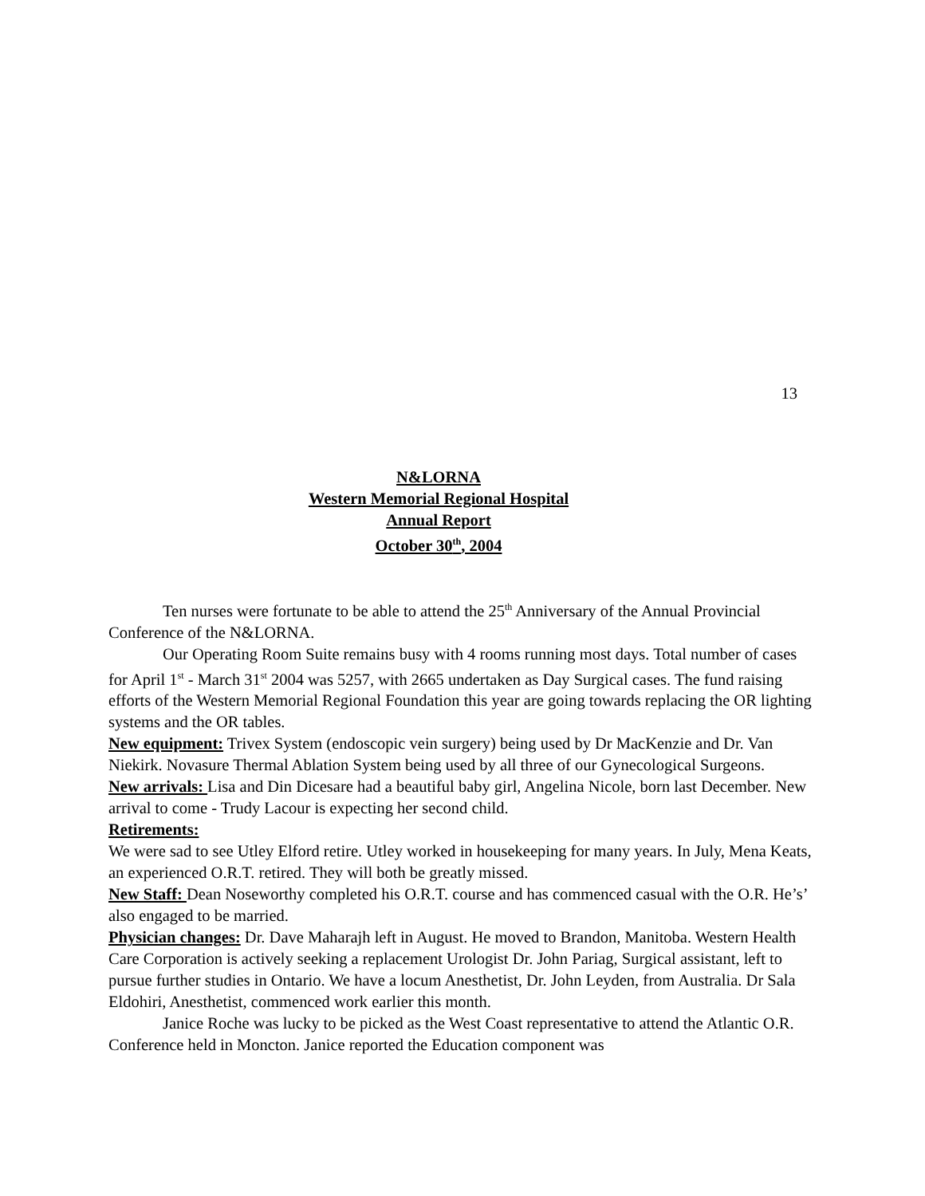13
N&LORNA
Western Memorial Regional Hospital
Annual Report
October 30<sup>th</sup>, 2004
Ten nurses were fortunate to be able to attend the 25<sup>th</sup> Anniversary of the Annual Provincial Conference of the N&LORNA.
Our Operating Room Suite remains busy with 4 rooms running most days. Total number of cases for April 1<sup>st</sup> - March 31<sup>st</sup> 2004 was 5257, with 2665 undertaken as Day Surgical cases. The fund raising efforts of the Western Memorial Regional Foundation this year are going towards replacing the OR lighting systems and the OR tables.
New equipment: Trivex System (endoscopic vein surgery) being used by Dr MacKenzie and Dr. Van Niekirk. Novasure Thermal Ablation System being used by all three of our Gynecological Surgeons.
New arrivals: Lisa and Din Dicesare had a beautiful baby girl, Angelina Nicole, born last December. New arrival to come - Trudy Lacour is expecting her second child.
Retirements:
We were sad to see Utley Elford retire. Utley worked in housekeeping for many years. In July, Mena Keats, an experienced O.R.T. retired. They will both be greatly missed.
New Staff: Dean Noseworthy completed his O.R.T. course and has commenced casual with the O.R. He’s’ also engaged to be married.
Physician changes: Dr. Dave Maharajh left in August. He moved to Brandon, Manitoba. Western Health Care Corporation is actively seeking a replacement Urologist Dr. John Pariag, Surgical assistant, left to pursue further studies in Ontario. We have a locum Anesthetist, Dr. John Leyden, from Australia. Dr Sala Eldohiri, Anesthetist, commenced work earlier this month.
Janice Roche was lucky to be picked as the West Coast representative to attend the Atlantic O.R. Conference held in Moncton. Janice reported the Education component was